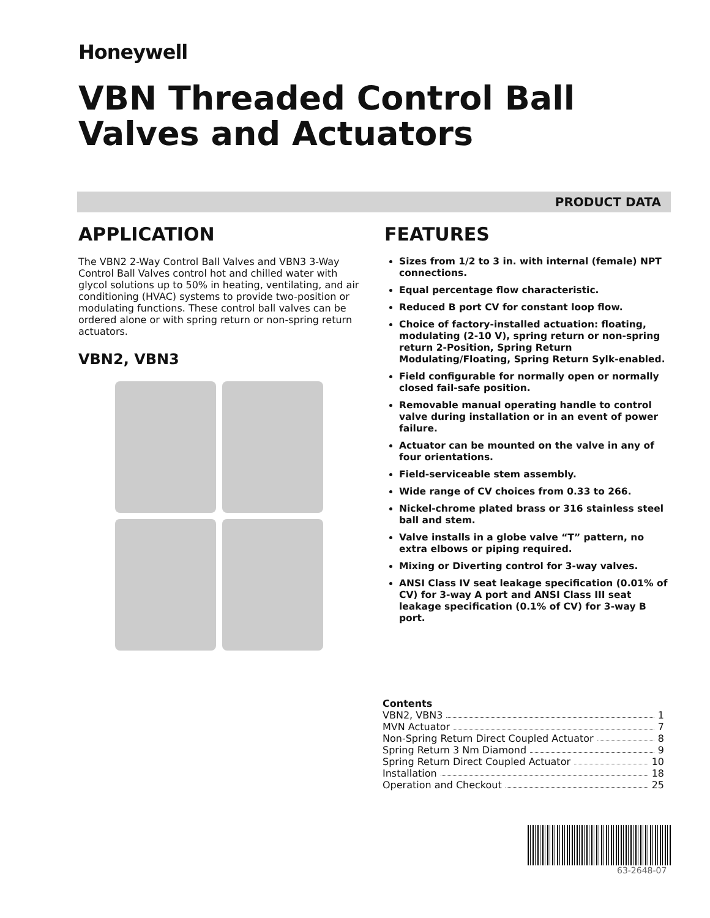Honeywell
VBN Threaded Control Ball Valves and Actuators
PRODUCT DATA
APPLICATION
The VBN2 2-Way Control Ball Valves and VBN3 3-Way Control Ball Valves control hot and chilled water with glycol solutions up to 50% in heating, ventilating, and air conditioning (HVAC) systems to provide two-position or modulating functions. These control ball valves can be ordered alone or with spring return or non-spring return actuators.
VBN2, VBN3
FEATURES
Sizes from 1/2 to 3 in. with internal (female) NPT connections.
Equal percentage flow characteristic.
Reduced B port CV for constant loop flow.
Choice of factory-installed actuation: floating, modulating (2-10 V), spring return or non-spring return 2-Position, Spring Return Modulating/Floating, Spring Return Sylk-enabled.
Field configurable for normally open or normally closed fail-safe position.
Removable manual operating handle to control valve during installation or in an event of power failure.
Actuator can be mounted on the valve in any of four orientations.
Field-serviceable stem assembly.
Wide range of CV choices from 0.33 to 266.
Nickel-chrome plated brass or 316 stainless steel ball and stem.
Valve installs in a globe valve “T” pattern, no extra elbows or piping required.
Mixing or Diverting control for 3-way valves.
ANSI Class IV seat leakage specification (0.01% of CV) for 3-way A port and ANSI Class III seat leakage specification (0.1% of CV) for 3-way B port.
Contents
VBN2, VBN3 1
MVN Actuator 7
Non-Spring Return Direct Coupled Actuator 8
Spring Return 3 Nm Diamond 9
Spring Return Direct Coupled Actuator 10
Installation 18
Operation and Checkout 25
63-2648-07